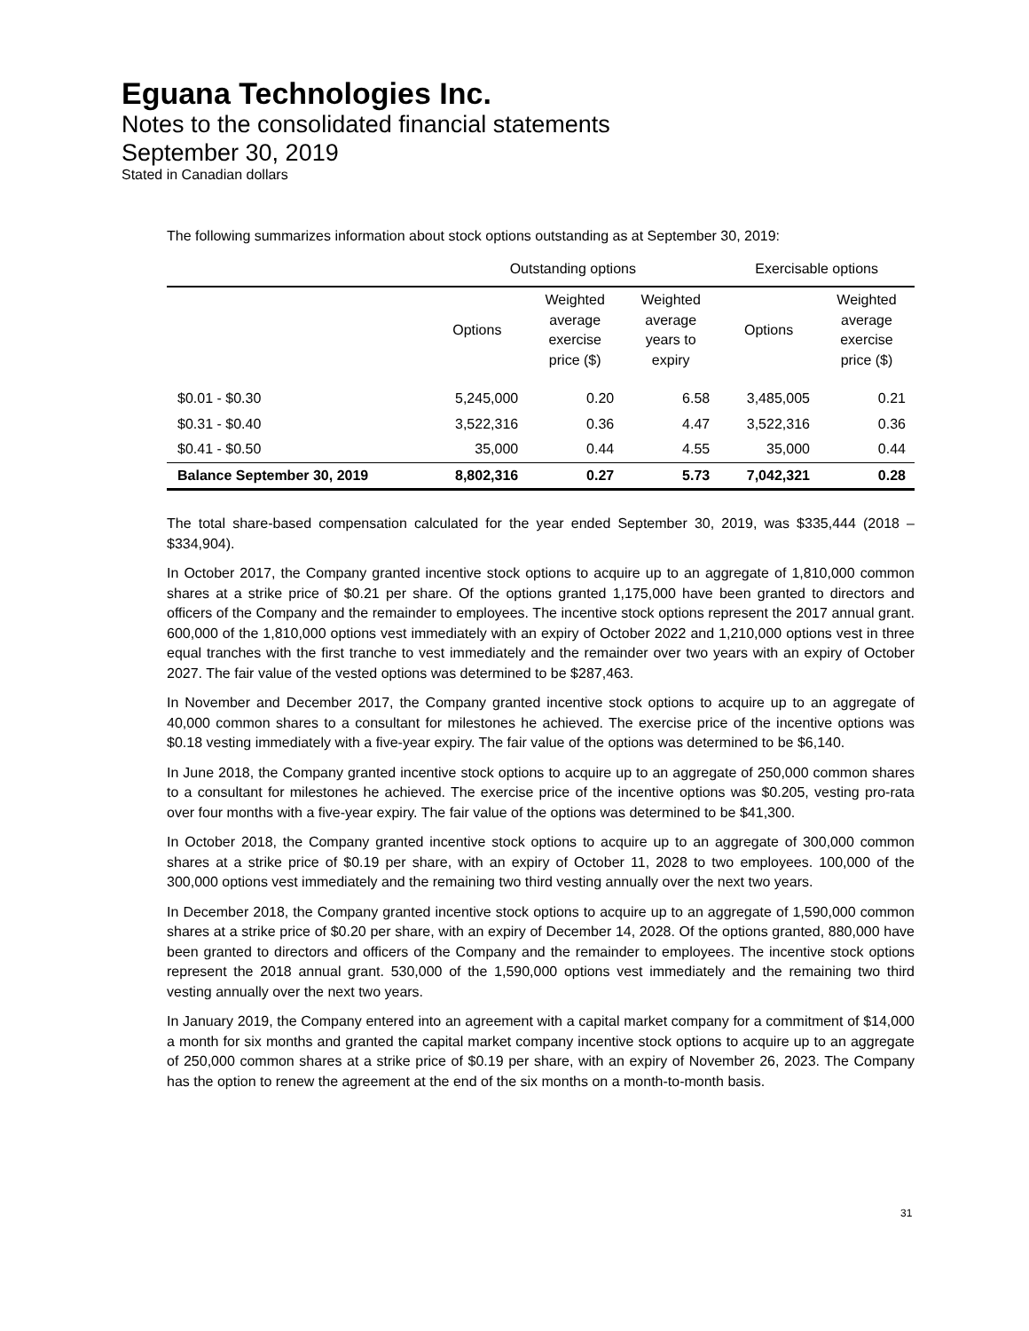Eguana Technologies Inc.
Notes to the consolidated financial statements
September 30, 2019
Stated in Canadian dollars
The following summarizes information about stock options outstanding as at September 30, 2019:
| | Outstanding options | | | Exercisable options | |
| --- | --- | --- | --- | --- | --- |
| | Options | Weighted average exercise price ($) | Weighted average years to expiry | Options | Weighted average exercise price ($) |
| $0.01 - $0.30 | 5,245,000 | 0.20 | 6.58 | 3,485,005 | 0.21 |
| $0.31 - $0.40 | 3,522,316 | 0.36 | 4.47 | 3,522,316 | 0.36 |
| $0.41 - $0.50 | 35,000 | 0.44 | 4.55 | 35,000 | 0.44 |
| Balance September 30, 2019 | 8,802,316 | 0.27 | 5.73 | 7,042,321 | 0.28 |
The total share-based compensation calculated for the year ended September 30, 2019, was $335,444 (2018 – $334,904).
In October 2017, the Company granted incentive stock options to acquire up to an aggregate of 1,810,000 common shares at a strike price of $0.21 per share. Of the options granted 1,175,000 have been granted to directors and officers of the Company and the remainder to employees. The incentive stock options represent the 2017 annual grant. 600,000 of the 1,810,000 options vest immediately with an expiry of October 2022 and 1,210,000 options vest in three equal tranches with the first tranche to vest immediately and the remainder over two years with an expiry of October 2027. The fair value of the vested options was determined to be $287,463.
In November and December 2017, the Company granted incentive stock options to acquire up to an aggregate of 40,000 common shares to a consultant for milestones he achieved. The exercise price of the incentive options was $0.18 vesting immediately with a five-year expiry. The fair value of the options was determined to be $6,140.
In June 2018, the Company granted incentive stock options to acquire up to an aggregate of 250,000 common shares to a consultant for milestones he achieved. The exercise price of the incentive options was $0.205, vesting pro-rata over four months with a five-year expiry. The fair value of the options was determined to be $41,300.
In October 2018, the Company granted incentive stock options to acquire up to an aggregate of 300,000 common shares at a strike price of $0.19 per share, with an expiry of October 11, 2028 to two employees. 100,000 of the 300,000 options vest immediately and the remaining two third vesting annually over the next two years.
In December 2018, the Company granted incentive stock options to acquire up to an aggregate of 1,590,000 common shares at a strike price of $0.20 per share, with an expiry of December 14, 2028. Of the options granted, 880,000 have been granted to directors and officers of the Company and the remainder to employees. The incentive stock options represent the 2018 annual grant. 530,000 of the 1,590,000 options vest immediately and the remaining two third vesting annually over the next two years.
In January 2019, the Company entered into an agreement with a capital market company for a commitment of $14,000 a month for six months and granted the capital market company incentive stock options to acquire up to an aggregate of 250,000 common shares at a strike price of $0.19 per share, with an expiry of November 26, 2023. The Company has the option to renew the agreement at the end of the six months on a month-to-month basis.
31